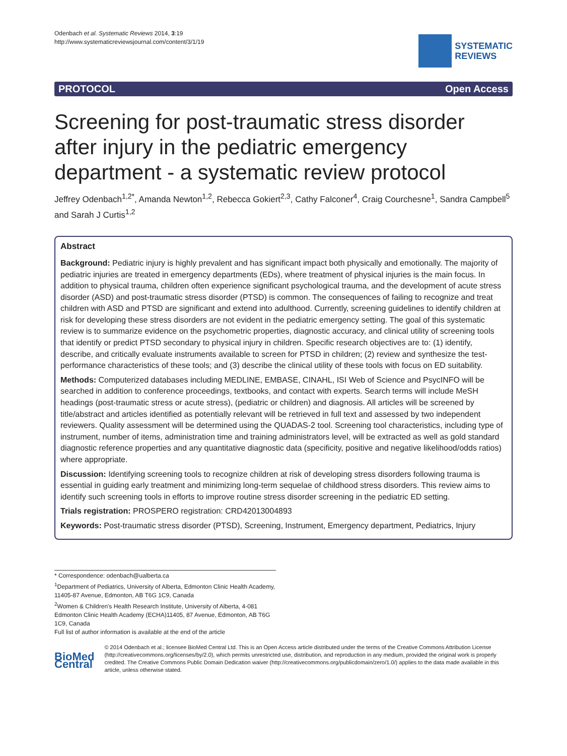Odenbach et al. Systematic Reviews 2014, 3:19
http://www.systematicreviewsjournal.com/content/3/1/19
SYSTEMATIC
REVIEWS
PROTOCOL Open Access
Screening for post-traumatic stress disorder after injury in the pediatric emergency department - a systematic review protocol
Jeffrey Odenbach<sup>1,2*</sup>, Amanda Newton<sup>1,2</sup>, Rebecca Gokiert<sup>2,3</sup>, Cathy Falconer<sup>4</sup>, Craig Courchesne<sup>1</sup>, Sandra Campbell<sup>5</sup> and Sarah J Curtis<sup>1,2</sup>
Abstract
Background: Pediatric injury is highly prevalent and has significant impact both physically and emotionally. The majority of pediatric injuries are treated in emergency departments (EDs), where treatment of physical injuries is the main focus. In addition to physical trauma, children often experience significant psychological trauma, and the development of acute stress disorder (ASD) and post-traumatic stress disorder (PTSD) is common. The consequences of failing to recognize and treat children with ASD and PTSD are significant and extend into adulthood. Currently, screening guidelines to identify children at risk for developing these stress disorders are not evident in the pediatric emergency setting. The goal of this systematic review is to summarize evidence on the psychometric properties, diagnostic accuracy, and clinical utility of screening tools that identify or predict PTSD secondary to physical injury in children. Specific research objectives are to: (1) identify, describe, and critically evaluate instruments available to screen for PTSD in children; (2) review and synthesize the test-performance characteristics of these tools; and (3) describe the clinical utility of these tools with focus on ED suitability.
Methods: Computerized databases including MEDLINE, EMBASE, CINAHL, ISI Web of Science and PsycINFO will be searched in addition to conference proceedings, textbooks, and contact with experts. Search terms will include MeSH headings (post-traumatic stress or acute stress), (pediatric or children) and diagnosis. All articles will be screened by title/abstract and articles identified as potentially relevant will be retrieved in full text and assessed by two independent reviewers. Quality assessment will be determined using the QUADAS-2 tool. Screening tool characteristics, including type of instrument, number of items, administration time and training administrators level, will be extracted as well as gold standard diagnostic reference properties and any quantitative diagnostic data (specificity, positive and negative likelihood/odds ratios) where appropriate.
Discussion: Identifying screening tools to recognize children at risk of developing stress disorders following trauma is essential in guiding early treatment and minimizing long-term sequelae of childhood stress disorders. This review aims to identify such screening tools in efforts to improve routine stress disorder screening in the pediatric ED setting.
Trials registration: PROSPERO registration: CRD42013004893
Keywords: Post-traumatic stress disorder (PTSD), Screening, Instrument, Emergency department, Pediatrics, Injury
* Correspondence: odenbach@ualberta.ca
<sup>1</sup> Department of Pediatrics, University of Alberta, Edmonton Clinic Health Academy, 11405-87 Avenue, Edmonton, AB T6G 1C9, Canada
<sup>2</sup> Women & Children's Health Research Institute, University of Alberta, 4-081 Edmonton Clinic Health Academy (ECHA)11405, 87 Avenue, Edmonton, AB T6G 1C9, Canada
Full list of author information is available at the end of the article
BioMed Central
© 2014 Odenbach et al.; licensee BioMed Central Ltd. This is an Open Access article distributed under the terms of the Creative Commons Attribution License (http://creativecommons.org/licenses/by/2.0), which permits unrestricted use, distribution, and reproduction in any medium, provided the original work is properly credited. The Creative Commons Public Domain Dedication waiver (http://creativecommons.org/publicdomain/zero/1.0/) applies to the data made available in this article, unless otherwise stated.